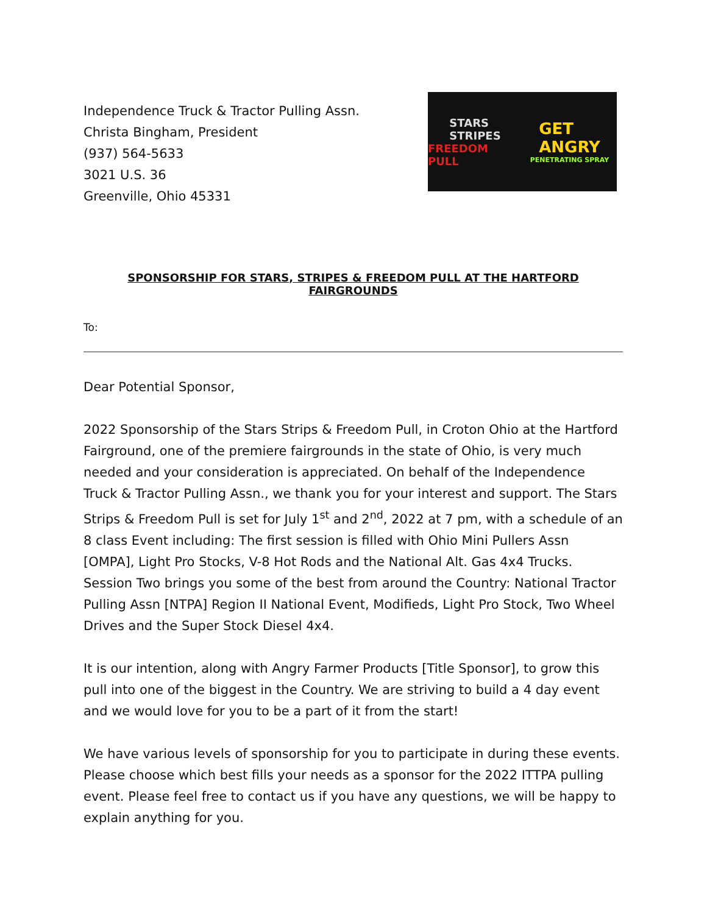Independence Truck & Tractor Pulling Assn.
Christa Bingham, President
(937) 564-5633
3021 U.S. 36
Greenville, Ohio 45331
STARS
STRIPES
FREEDOM PULL
GET
ANGRY
PENETRATING SPRAY
SPONSORSHIP FOR STARS, STRIPES & FREEDOM PULL AT THE HARTFORD FAIRGROUNDS
To:
Dear Potential Sponsor,
2022 Sponsorship of the Stars Strips & Freedom Pull, in Croton Ohio at the Hartford Fairground, one of the premiere fairgrounds in the state of Ohio, is very much needed and your consideration is appreciated. On behalf of the Independence Truck & Tractor Pulling Assn., we thank you for your interest and support. The Stars Strips & Freedom Pull is set for July 1<sup>st</sup> and 2<sup>nd</sup>, 2022 at 7 pm, with a schedule of an 8 class Event including: The first session is filled with Ohio Mini Pullers Assn [OMPA], Light Pro Stocks, V-8 Hot Rods and the National Alt. Gas 4x4 Trucks. Session Two brings you some of the best from around the Country: National Tractor Pulling Assn [NTPA] Region II National Event, Modifieds, Light Pro Stock, Two Wheel Drives and the Super Stock Diesel 4x4.
It is our intention, along with Angry Farmer Products [Title Sponsor], to grow this pull into one of the biggest in the Country. We are striving to build a 4 day event and we would love for you to be a part of it from the start!
We have various levels of sponsorship for you to participate in during these events. Please choose which best fills your needs as a sponsor for the 2022 ITTPA pulling event. Please feel free to contact us if you have any questions, we will be happy to explain anything for you.